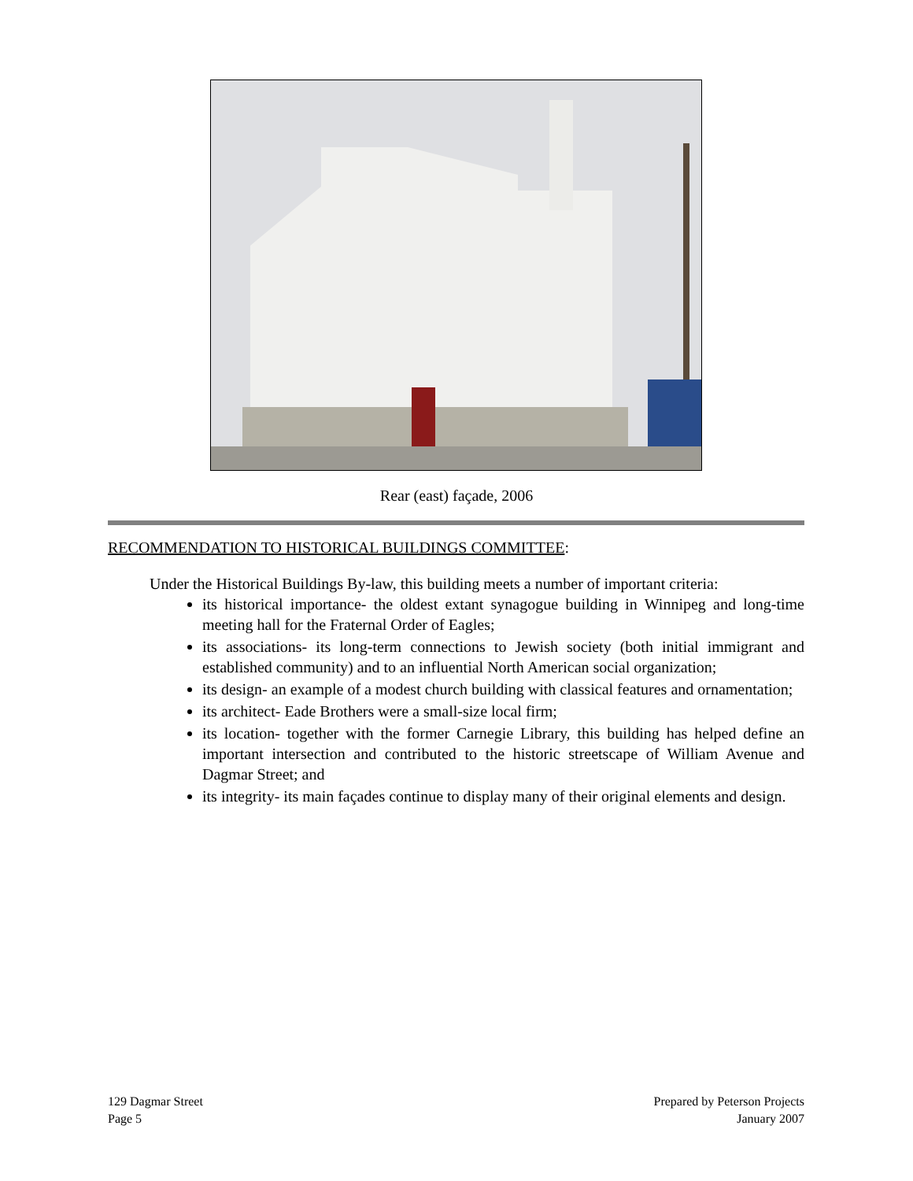Rear (east) façade, 2006
RECOMMENDATION TO HISTORICAL BUILDINGS COMMITTEE:
Under the Historical Buildings By-law, this building meets a number of important criteria:
its historical importance- the oldest extant synagogue building in Winnipeg and long-time meeting hall for the Fraternal Order of Eagles;
its associations- its long-term connections to Jewish society (both initial immigrant and established community) and to an influential North American social organization;
its design- an example of a modest church building with classical features and ornamentation;
its architect- Eade Brothers were a small-size local firm;
its location- together with the former Carnegie Library, this building has helped define an important intersection and contributed to the historic streetscape of William Avenue and Dagmar Street; and
its integrity- its main façades continue to display many of their original elements and design.
129 Dagmar Street
Page 5
Prepared by Peterson Projects
January 2007